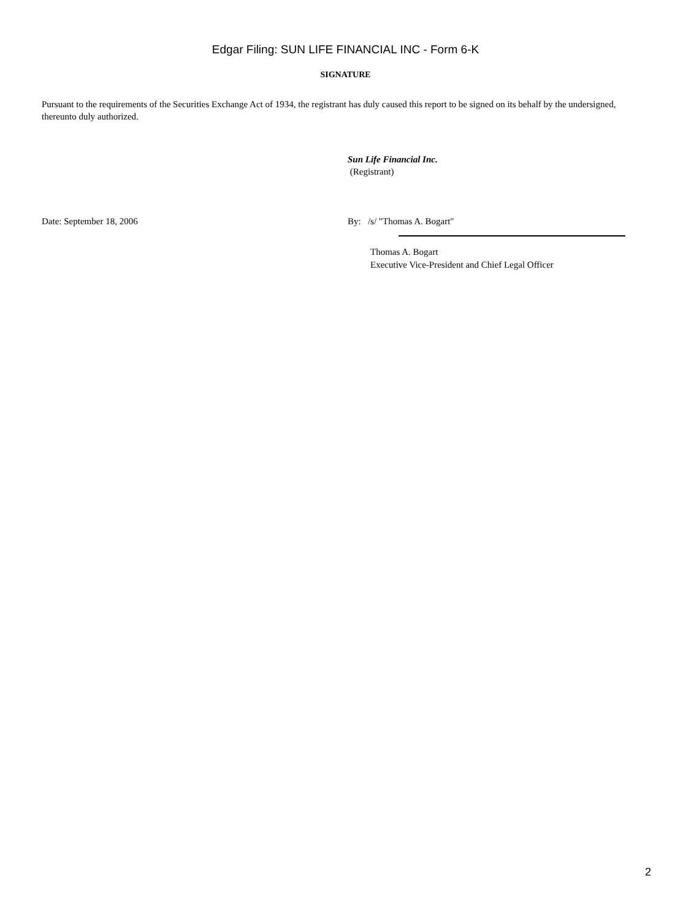Edgar Filing: SUN LIFE FINANCIAL INC - Form 6-K
SIGNATURE
Pursuant to the requirements of the Securities Exchange Act of 1934, the registrant has duly caused this report to be signed on its behalf by the undersigned, thereunto duly authorized.
Sun Life Financial Inc.
(Registrant)
Date: September 18, 2006 By: /s/ "Thomas A. Bogart"
Thomas A. Bogart
Executive Vice-President and Chief Legal Officer
2